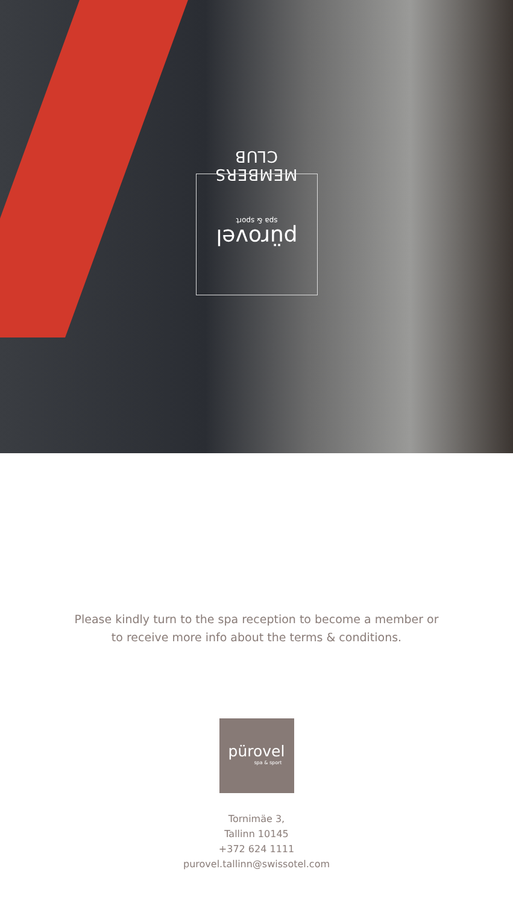MEMBERS CLUB
pürovel
spa & sport
Please kindly turn to the spa reception to become a member or
to receive more info about the terms & conditions.
pürovel
spa & sport
Tornimäe 3,
Tallinn 10145
+372 624 1111
purovel.tallinn@swissotel.com